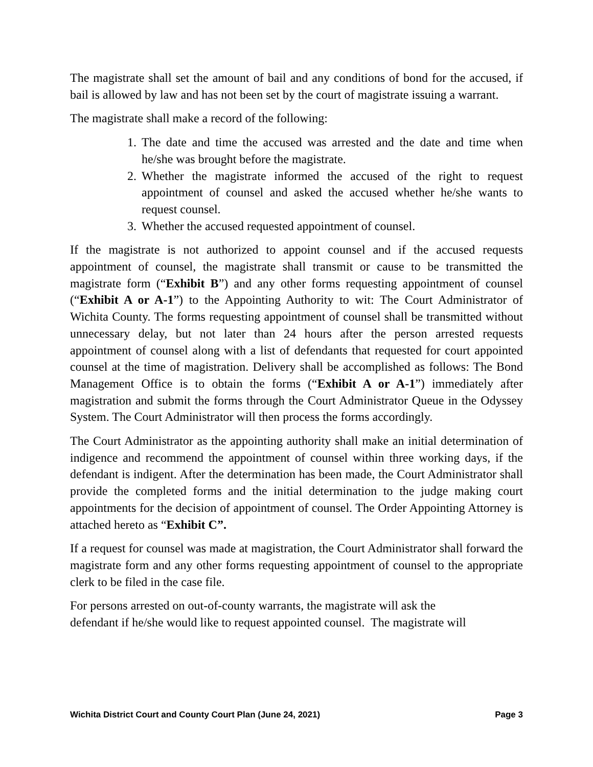The magistrate shall set the amount of bail and any conditions of bond for the accused, if bail is allowed by law and has not been set by the court of magistrate issuing a warrant.
The magistrate shall make a record of the following:
1. The date and time the accused was arrested and the date and time when he/she was brought before the magistrate.
2. Whether the magistrate informed the accused of the right to request appointment of counsel and asked the accused whether he/she wants to request counsel.
3. Whether the accused requested appointment of counsel.
If the magistrate is not authorized to appoint counsel and if the accused requests appointment of counsel, the magistrate shall transmit or cause to be transmitted the magistrate form (“Exhibit B”) and any other forms requesting appointment of counsel (“Exhibit A or A-1”) to the Appointing Authority to wit: The Court Administrator of Wichita County. The forms requesting appointment of counsel shall be transmitted without unnecessary delay, but not later than 24 hours after the person arrested requests appointment of counsel along with a list of defendants that requested for court appointed counsel at the time of magistration. Delivery shall be accomplished as follows: The Bond Management Office is to obtain the forms (“Exhibit A or A-1”) immediately after magistration and submit the forms through the Court Administrator Queue in the Odyssey System. The Court Administrator will then process the forms accordingly.
The Court Administrator as the appointing authority shall make an initial determination of indigence and recommend the appointment of counsel within three working days, if the defendant is indigent. After the determination has been made, the Court Administrator shall provide the completed forms and the initial determination to the judge making court appointments for the decision of appointment of counsel. The Order Appointing Attorney is attached hereto as “Exhibit C”.
If a request for counsel was made at magistration, the Court Administrator shall forward the magistrate form and any other forms requesting appointment of counsel to the appropriate clerk to be filed in the case file.
For persons arrested on out-of-county warrants, the magistrate will ask the
defendant if he/she would like to request appointed counsel. The magistrate will
Wichita District Court and County Court Plan (June 24, 2021) Page 3